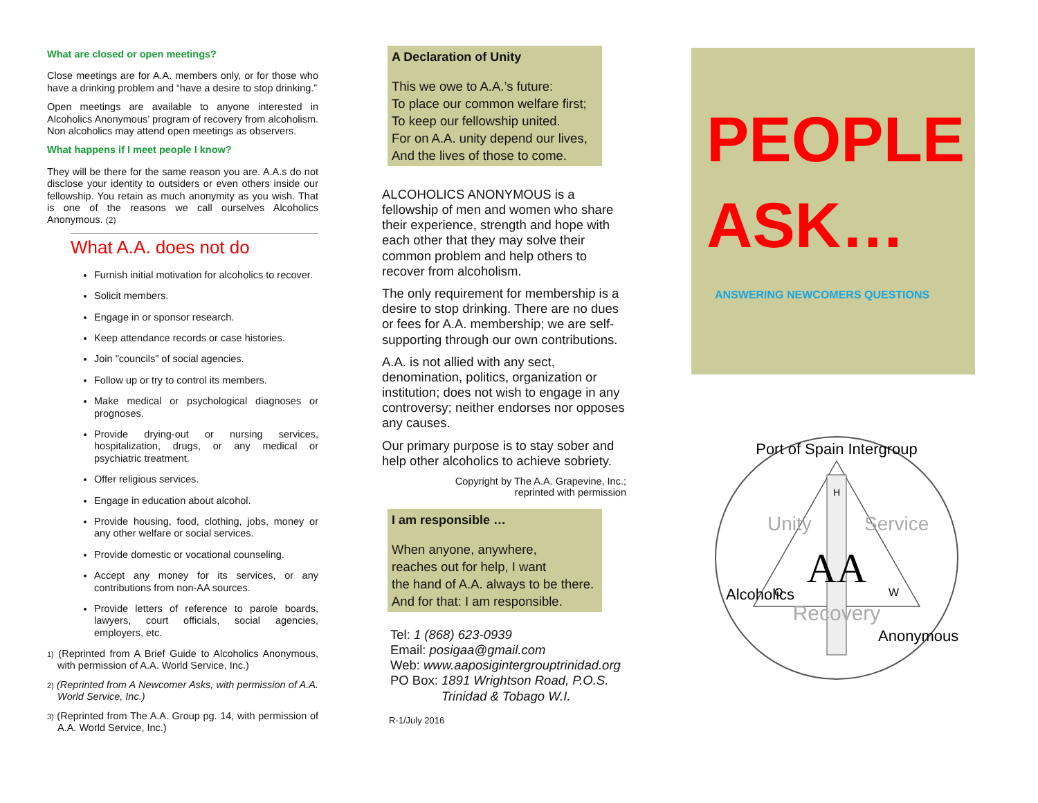What are closed or open meetings?
Close meetings are for A.A. members only, or for those who have a drinking problem and “have a desire to stop drinking.”
Open meetings are available to anyone interested in Alcoholics Anonymous’ program of recovery from alcoholism. Non alcoholics may attend open meetings as observers.
What happens if I meet people I know?
They will be there for the same reason you are. A.A.s do not disclose your identity to outsiders or even others inside our fellowship. You retain as much anonymity as you wish. That is one of the reasons we call ourselves Alcoholics Anonymous. (2)
What A.A. does not do
Furnish initial motivation for alcoholics to recover.
Solicit members.
Engage in or sponsor research.
Keep attendance records or case histories.
Join "councils" of social agencies.
Follow up or try to control its members.
Make medical or psychological diagnoses or prognoses.
Provide drying-out or nursing services, hospitalization, drugs, or any medical or psychiatric treatment.
Offer religious services.
Engage in education about alcohol.
Provide housing, food, clothing, jobs, money or any other welfare or social services.
Provide domestic or vocational counseling.
Accept any money for its services, or any contributions from non-AA sources.
Provide letters of reference to parole boards, lawyers, court officials, social agencies, employers, etc.
1) (Reprinted from A Brief Guide to Alcoholics Anonymous, with permission of A.A. World Service, Inc.)
2) (Reprinted from A Newcomer Asks, with permission of A.A. World Service, Inc.)
3) (Reprinted from The A.A. Group pg. 14, with permission of A.A. World Service, Inc.)
A Declaration of Unity
This we owe to A.A.’s future:
To place our common welfare first;
To keep our fellowship united.
For on A.A. unity depend our lives,
And the lives of those to come.
ALCOHOLICS ANONYMOUS is a fellowship of men and women who share their experience, strength and hope with each other that they may solve their common problem and help others to recover from alcoholism.
The only requirement for membership is a desire to stop drinking. There are no dues or fees for A.A. membership; we are self-supporting through our own contributions.
A.A. is not allied with any sect, denomination, politics, organization or institution; does not wish to engage in any controversy; neither endorses nor opposes any causes.
Our primary purpose is to stay sober and help other alcoholics to achieve sobriety.
Copyright by The A.A. Grapevine, Inc.;
reprinted with permission
I am responsible …
When anyone, anywhere,
reaches out for help, I want
the hand of A.A. always to be there.
And for that: I am responsible.
Tel: 1 (868) 623-0939
Email: posigaa@gmail.com
Web: www.aaposigintergrouptrinidad.org
PO Box: 1891 Wrightson Road, P.O.S.
Trinidad & Tobago W.I.
R-1/July 2016
PEOPLE
ASK…
ANSWERING NEWCOMERS QUESTIONS
AA
Port of Spain Intergroup
Unity
Service
Recovery
Alcoholics
Anonymous
O
W
H